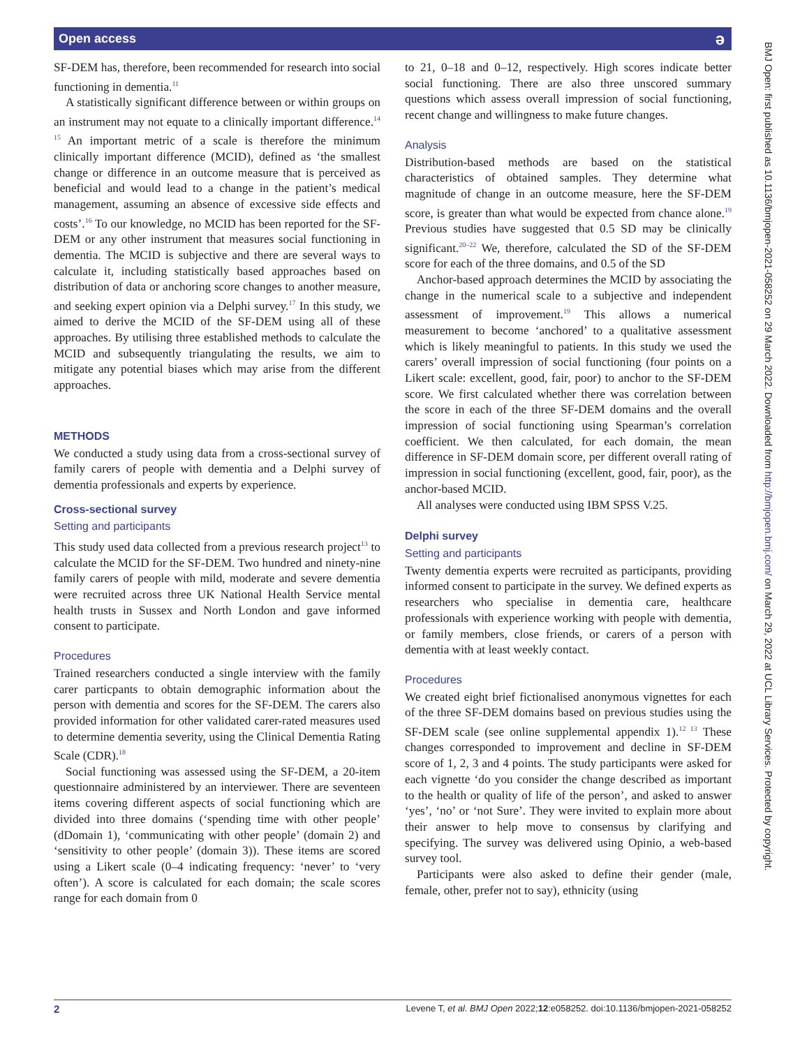Open access ə
SF-DEM has, therefore, been recommended for research into social functioning in dementia.<sup>11</sup>
A statistically significant difference between or within groups on an instrument may not equate to a clinically important difference.<sup>14 15</sup> An important metric of a scale is therefore the minimum clinically important difference (MCID), defined as ‘the smallest change or difference in an outcome measure that is perceived as beneficial and would lead to a change in the patient’s medical management, assuming an absence of excessive side effects and costs’.<sup>16</sup> To our knowledge, no MCID has been reported for the SF-DEM or any other instrument that measures social functioning in dementia. The MCID is subjective and there are several ways to calculate it, including statistically based approaches based on distribution of data or anchoring score changes to another measure, and seeking expert opinion via a Delphi survey.<sup>17</sup> In this study, we aimed to derive the MCID of the SF-DEM using all of these approaches. By utilising three established methods to calculate the MCID and subsequently triangulating the results, we aim to mitigate any potential biases which may arise from the different approaches.
METHODS
We conducted a study using data from a cross-sectional survey of family carers of people with dementia and a Delphi survey of dementia professionals and experts by experience.
Cross-sectional survey
Setting and participants
This study used data collected from a previous research project<sup>13</sup> to calculate the MCID for the SF-DEM. Two hundred and ninety-nine family carers of people with mild, moderate and severe dementia were recruited across three UK National Health Service mental health trusts in Sussex and North London and gave informed consent to participate.
Procedures
Trained researchers conducted a single interview with the family carer particpants to obtain demographic information about the person with dementia and scores for the SF-DEM. The carers also provided information for other validated carer-rated measures used to determine dementia severity, using the Clinical Dementia Rating Scale (CDR).<sup>18</sup>
Social functioning was assessed using the SF-DEM, a 20-item questionnaire administered by an interviewer. There are seventeen items covering different aspects of social functioning which are divided into three domains (‘spending time with other people’ (dDomain 1), ‘communicating with other people’ (domain 2) and ‘sensitivity to other people’ (domain 3)). These items are scored using a Likert scale (0–4 indicating frequency: ‘never’ to ‘very often’). A score is calculated for each domain; the scale scores range for each domain from 0
to 21, 0–18 and 0–12, respectively. High scores indicate better social functioning. There are also three unscored summary questions which assess overall impression of social functioning, recent change and willingness to make future changes.
Analysis
Distribution-based methods are based on the statistical characteristics of obtained samples. They determine what magnitude of change in an outcome measure, here the SF-DEM score, is greater than what would be expected from chance alone.<sup>19</sup> Previous studies have suggested that 0.5 SD may be clinically significant.<sup>20–22</sup> We, therefore, calculated the SD of the SF-DEM score for each of the three domains, and 0.5 of the SD
Anchor-based approach determines the MCID by associating the change in the numerical scale to a subjective and independent assessment of improvement.<sup>19</sup> This allows a numerical measurement to become ‘anchored’ to a qualitative assessment which is likely meaningful to patients. In this study we used the carers’ overall impression of social functioning (four points on a Likert scale: excellent, good, fair, poor) to anchor to the SF-DEM score. We first calculated whether there was correlation between the score in each of the three SF-DEM domains and the overall impression of social functioning using Spearman’s correlation coefficient. We then calculated, for each domain, the mean difference in SF-DEM domain score, per different overall rating of impression in social functioning (excellent, good, fair, poor), as the anchor-based MCID.
All analyses were conducted using IBM SPSS V.25.
Delphi survey
Setting and participants
Twenty dementia experts were recruited as participants, providing informed consent to participate in the survey. We defined experts as researchers who specialise in dementia care, healthcare professionals with experience working with people with dementia, or family members, close friends, or carers of a person with dementia with at least weekly contact.
Procedures
We created eight brief fictionalised anonymous vignettes for each of the three SF-DEM domains based on previous studies using the SF-DEM scale (see online supplemental appendix 1).<sup>12 13</sup> These changes corresponded to improvement and decline in SF-DEM score of 1, 2, 3 and 4 points. The study participants were asked for each vignette ‘do you consider the change described as important to the health or quality of life of the person’, and asked to answer ‘yes’, ‘no’ or ‘not Sure’. They were invited to explain more about their answer to help move to consensus by clarifying and specifying. The survey was delivered using Opinio, a web-based survey tool.
Participants were also asked to define their gender (male, female, other, prefer not to say), ethnicity (using
BMJ Open: first published as 10.1136/bmjopen-2021-058252 on 29 March 2022. Downloaded from http://bmjopen.bmj.com/ on March 29, 2022 at UCL Library Services. Protected by copyright.
2 Levene T, et al. BMJ Open 2022;12:e058252. doi:10.1136/bmjopen-2021-058252